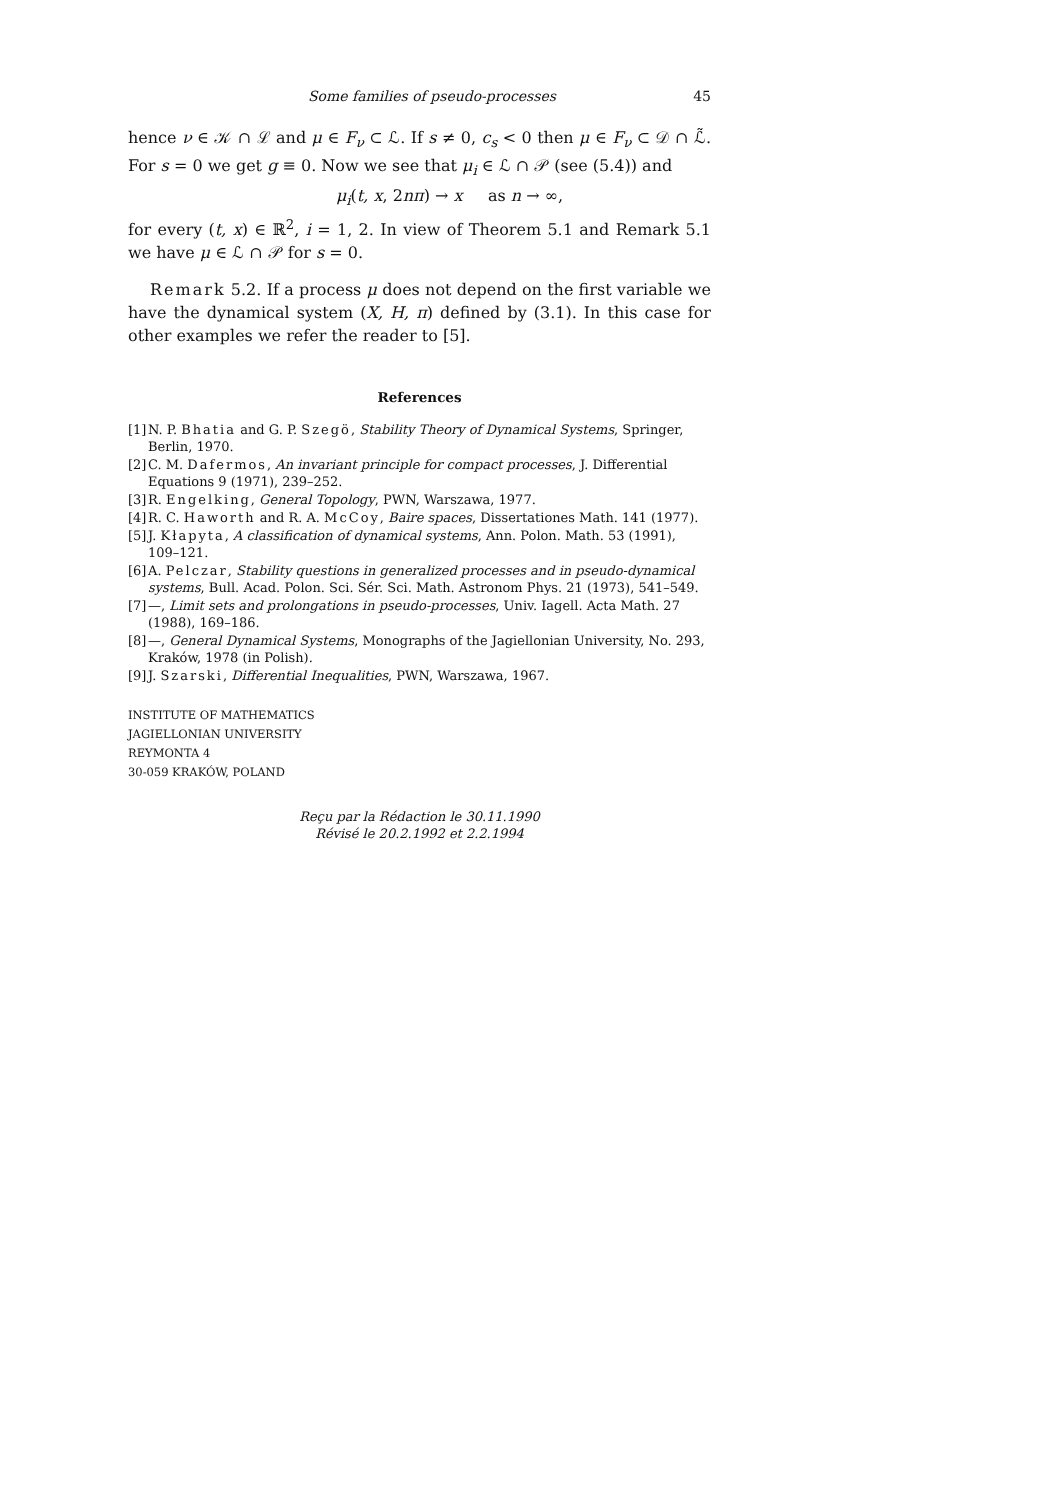Some families of pseudo-processes 45
hence ν ∈ 𝒦 ∩ ℒ and μ ∈ F<sub>ν</sub> ⊂ ℒ. If s ≠ 0, c<sub>s</sub> < 0 then μ ∈ F<sub>ν</sub> ⊂ 𝒟 ∩ ℒ̃. For s = 0 we get g ≡ 0. Now we see that μ<sub>i</sub> ∈ ℒ ∩ 𝒫 (see (5.4)) and
μ<sub>i</sub>(t, x, 2nπ) → x as n → ∞,
for every (t, x) ∈ ℝ<sup>2</sup>, i = 1, 2. In view of Theorem 5.1 and Remark 5.1 we have μ ∈ ℒ ∩ 𝒫 for s = 0.
Remark 5.2. If a process μ does not depend on the first variable we have the dynamical system (X, H, π) defined by (3.1). In this case for other examples we refer the reader to [5].
References
[1] N. P. Bhatia and G. P. Szegö, Stability Theory of Dynamical Systems, Springer, Berlin, 1970.
[2] C. M. Dafermos, An invariant principle for compact processes, J. Differential Equations 9 (1971), 239–252.
[3] R. Engelking, General Topology, PWN, Warszawa, 1977.
[4] R. C. Haworth and R. A. McCoy, Baire spaces, Dissertationes Math. 141 (1977).
[5] J. Kłapyta, A classification of dynamical systems, Ann. Polon. Math. 53 (1991), 109–121.
[6] A. Pelczar, Stability questions in generalized processes and in pseudo-dynamical systems, Bull. Acad. Polon. Sci. Sér. Sci. Math. Astronom Phys. 21 (1973), 541–549.
[7] —, Limit sets and prolongations in pseudo-processes, Univ. Iagell. Acta Math. 27 (1988), 169–186.
[8] —, General Dynamical Systems, Monographs of the Jagiellonian University, No. 293, Kraków, 1978 (in Polish).
[9] J. Szarski, Differential Inequalities, PWN, Warszawa, 1967.
INSTITUTE OF MATHEMATICS
JAGIELLONIAN UNIVERSITY
REYMONTA 4
30-059 KRAKÓW, POLAND
Reçu par la Rédaction le 30.11.1990
Révisé le 20.2.1992 et 2.2.1994